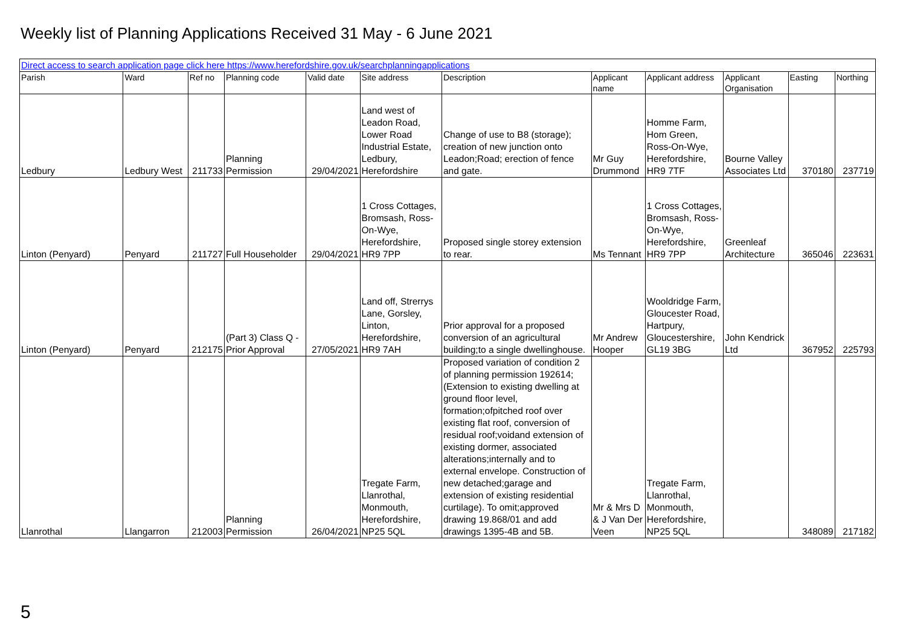Weekly list of Planning Applications Received 31 May - 6 June 2021
| Direct access to search application page click here https://www.herefordshire.gov.uk/searchplanningapplications | | | | | | | | | | | |
| Parish | Ward | Ref no | Planning code | Valid date | Site address | Description | Applicant name | Applicant address | Applicant Organisation | Easting | Northing |
| Ledbury | Ledbury West | 211733 | Planning Permission | 29/04/2021 | Land west of Leadon Road, Lower Road Industrial Estate, Ledbury, Herefordshire | Change of use to B8 (storage); creation of new junction onto Leadon;Road; erection of fence and gate. | Mr Guy Drummond | Homme Farm, Hom Green, Ross-On-Wye, Herefordshire, HR9 7TF | Bourne Valley Associates Ltd | 370180 | 237719 |
| Linton (Penyard) | Penyard | 211727 | Full Householder | 29/04/2021 | 1 Cross Cottages, Bromsash, Ross-On-Wye, Herefordshire, HR9 7PP | Proposed single storey extension to rear. | Ms Tennant | 1 Cross Cottages, Bromsash, Ross-On-Wye, Herefordshire, HR9 7PP | Greenleaf Architecture | 365046 | 223631 |
| Linton (Penyard) | Penyard | 212175 | (Part 3) Class Q - Prior Approval | 27/05/2021 | Land off, Strerrys Lane, Gorsley, Linton, Herefordshire, HR9 7AH | Prior approval for a proposed conversion of an agricultural building;to a single dwellinghouse. | Mr Andrew Hooper | Wooldridge Farm, Gloucester Road, Hartpury, Gloucestershire, GL19 3BG | John Kendrick Ltd | 367952 | 225793 |
| Llanrothal | Llangarron | 212003 | Planning Permission | 26/04/2021 | Tregate Farm, Llanrothal, Monmouth, Herefordshire, NP25 5QL | Proposed variation of condition 2 of planning permission 192614;(Extension to existing dwelling at ground floor level, formation;ofpitched roof over existing flat roof, conversion of residual roof;voidand extension of existing dormer, associated alterations;internally and to external envelope. Construction of new detached;garage and extension of existing residential curtilage). To omit;approved drawing 19.868/01 and add drawings 1395-4B and 5B. | Mr & Mrs D & J Van Der Veen | Tregate Farm, Llanrothal, Monmouth, Herefordshire, NP25 5QL | | 348089 | 217182 |
5